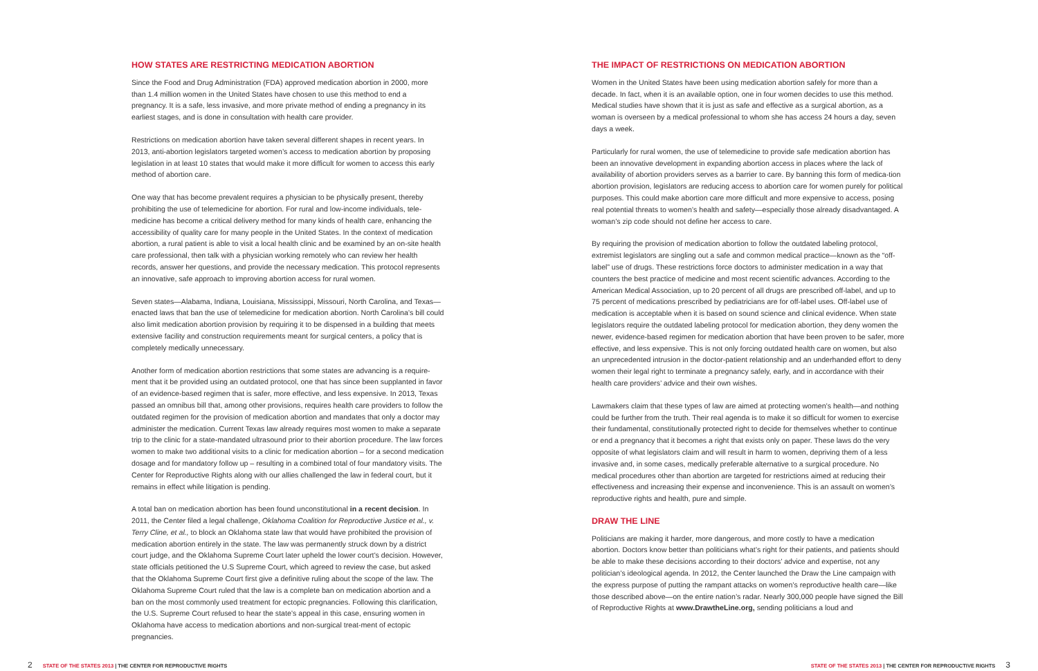HOW STATES ARE RESTRICTING MEDICATION ABORTION
Since the Food and Drug Administration (FDA) approved medication abortion in 2000, more than 1.4 million women in the United States have chosen to use this method to end a pregnancy. It is a safe, less invasive, and more private method of ending a pregnancy in its earliest stages, and is done in consultation with health care provider.
Restrictions on medication abortion have taken several different shapes in recent years. In 2013, anti-abortion legislators targeted women’s access to medication abortion by proposing legislation in at least 10 states that would make it more difficult for women to access this early method of abortion care.
One way that has become prevalent requires a physician to be physically present, thereby prohibiting the use of telemedicine for abortion. For rural and low-income individuals, tele-medicine has become a critical delivery method for many kinds of health care, enhancing the accessibility of quality care for many people in the United States. In the context of medication abortion, a rural patient is able to visit a local health clinic and be examined by an on-site health care professional, then talk with a physician working remotely who can review her health records, answer her questions, and provide the necessary medication. This protocol represents an innovative, safe approach to improving abortion access for rural women.
Seven states—Alabama, Indiana, Louisiana, Mississippi, Missouri, North Carolina, and Texas—enacted laws that ban the use of telemedicine for medication abortion. North Carolina’s bill could also limit medication abortion provision by requiring it to be dispensed in a building that meets extensive facility and construction requirements meant for surgical centers, a policy that is completely medically unnecessary.
Another form of medication abortion restrictions that some states are advancing is a require-ment that it be provided using an outdated protocol, one that has since been supplanted in favor of an evidence-based regimen that is safer, more effective, and less expensive. In 2013, Texas passed an omnibus bill that, among other provisions, requires health care providers to follow the outdated regimen for the provision of medication abortion and mandates that only a doctor may administer the medication. Current Texas law already requires most women to make a separate trip to the clinic for a state-mandated ultrasound prior to their abortion procedure. The law forces women to make two additional visits to a clinic for medication abortion – for a second medication dosage and for mandatory follow up – resulting in a combined total of four mandatory visits. The Center for Reproductive Rights along with our allies challenged the law in federal court, but it remains in effect while litigation is pending.
A total ban on medication abortion has been found unconstitutional in a recent decision. In 2011, the Center filed a legal challenge, Oklahoma Coalition for Reproductive Justice et al., v. Terry Cline, et al., to block an Oklahoma state law that would have prohibited the provision of medication abortion entirely in the state. The law was permanently struck down by a district court judge, and the Oklahoma Supreme Court later upheld the lower court’s decision. However, state officials petitioned the U.S Supreme Court, which agreed to review the case, but asked that the Oklahoma Supreme Court first give a definitive ruling about the scope of the law. The Oklahoma Supreme Court ruled that the law is a complete ban on medication abortion and a ban on the most commonly used treatment for ectopic pregnancies. Following this clarification, the U.S. Supreme Court refused to hear the state’s appeal in this case, ensuring women in Oklahoma have access to medication abortions and non-surgical treat-ment of ectopic pregnancies.
THE IMPACT OF RESTRICTIONS ON MEDICATION ABORTION
Women in the United States have been using medication abortion safely for more than a decade. In fact, when it is an available option, one in four women decides to use this method. Medical studies have shown that it is just as safe and effective as a surgical abortion, as a woman is overseen by a medical professional to whom she has access 24 hours a day, seven days a week.
Particularly for rural women, the use of telemedicine to provide safe medication abortion has been an innovative development in expanding abortion access in places where the lack of availability of abortion providers serves as a barrier to care. By banning this form of medica-tion abortion provision, legislators are reducing access to abortion care for women purely for political purposes. This could make abortion care more difficult and more expensive to access, posing real potential threats to women’s health and safety—especially those already disadvantaged. A woman’s zip code should not define her access to care.
By requiring the provision of medication abortion to follow the outdated labeling protocol, extremist legislators are singling out a safe and common medical practice—known as the “off-label” use of drugs. These restrictions force doctors to administer medication in a way that counters the best practice of medicine and most recent scientific advances. According to the American Medical Association, up to 20 percent of all drugs are prescribed off-label, and up to 75 percent of medications prescribed by pediatricians are for off-label uses. Off-label use of medication is acceptable when it is based on sound science and clinical evidence. When state legislators require the outdated labeling protocol for medication abortion, they deny women the newer, evidence-based regimen for medication abortion that have been proven to be safer, more effective, and less expensive. This is not only forcing outdated health care on women, but also an unprecedented intrusion in the doctor-patient relationship and an underhanded effort to deny women their legal right to terminate a pregnancy safely, early, and in accordance with their health care providers’ advice and their own wishes.
Lawmakers claim that these types of law are aimed at protecting women’s health—and nothing could be further from the truth. Their real agenda is to make it so difficult for women to exercise their fundamental, constitutionally protected right to decide for themselves whether to continue or end a pregnancy that it becomes a right that exists only on paper. These laws do the very opposite of what legislators claim and will result in harm to women, depriving them of a less invasive and, in some cases, medically preferable alternative to a surgical procedure. No medical procedures other than abortion are targeted for restrictions aimed at reducing their effectiveness and increasing their expense and inconvenience. This is an assault on women’s reproductive rights and health, pure and simple.
DRAW THE LINE
Politicians are making it harder, more dangerous, and more costly to have a medication abortion. Doctors know better than politicians what’s right for their patients, and patients should be able to make these decisions according to their doctors’ advice and expertise, not any politician’s ideological agenda. In 2012, the Center launched the Draw the Line campaign with the express purpose of putting the rampant attacks on women’s reproductive health care—like those described above—on the entire nation’s radar. Nearly 300,000 people have signed the Bill of Reproductive Rights at www.DrawtheLine.org, sending politicians a loud and
2 STATE OF THE STATES 2013 | THE CENTER FOR REPRODUCTIVE RIGHTS
STATE OF THE STATES 2013 | THE CENTER FOR REPRODUCTIVE RIGHTS 3